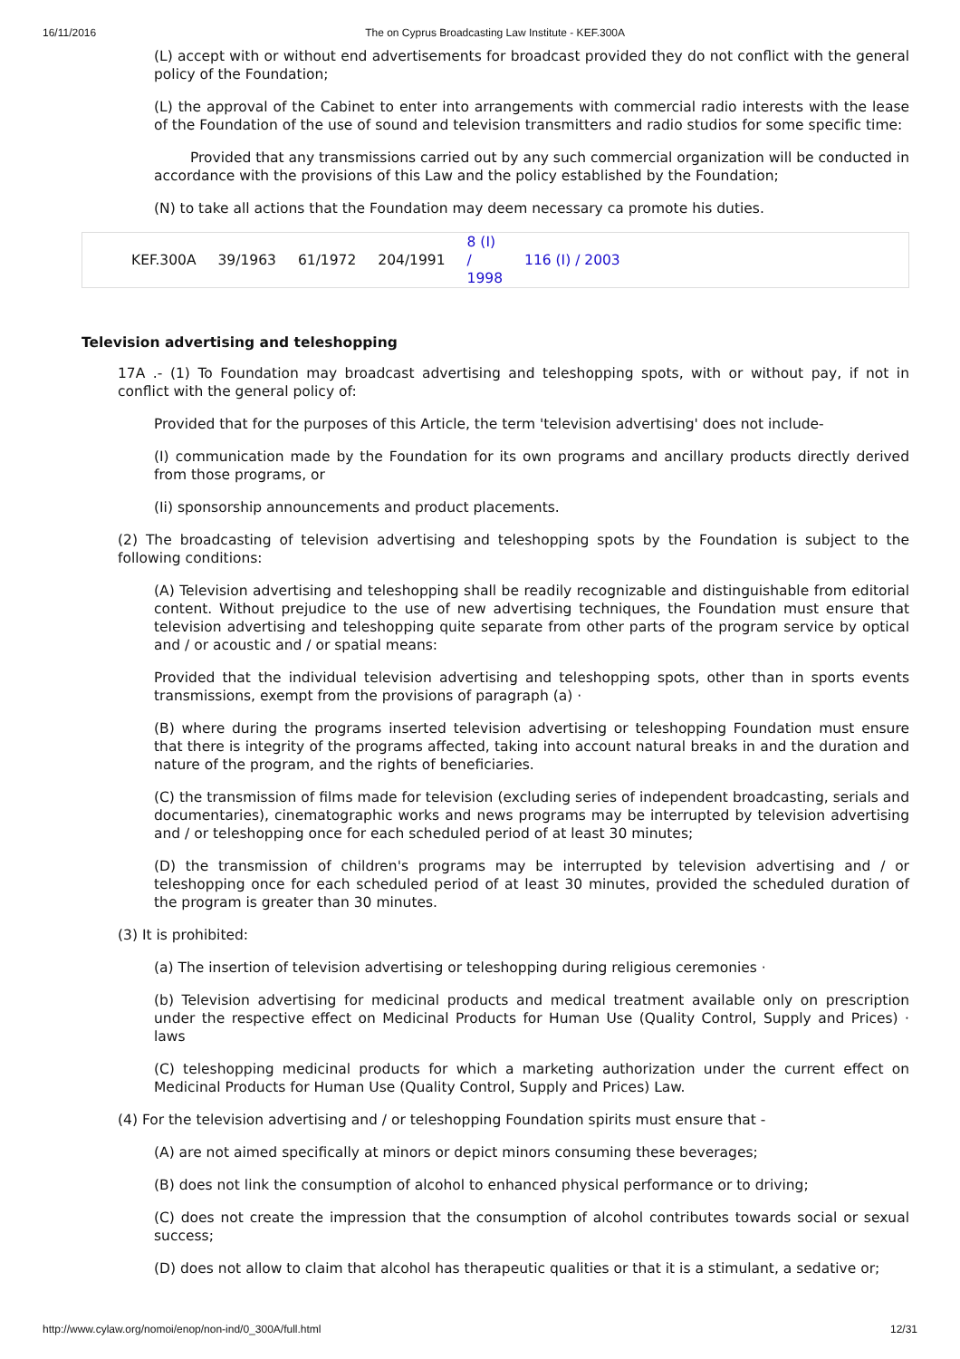16/11/2016 The on Cyprus Broadcasting Law Institute - KEF.300A
(L) accept with or without end advertisements for broadcast provided they do not conflict with the general policy of the Foundation;
(L) the approval of the Cabinet to enter into arrangements with commercial radio interests with the lease of the Foundation of the use of sound and television transmitters and radio studios for some specific time:
Provided that any transmissions carried out by any such commercial organization will be conducted in accordance with the provisions of this Law and the policy established by the Foundation;
(N) to take all actions that the Foundation may deem necessary ca promote his duties.
| KEF.300A | 39/1963 | 61/1972 | 204/1991 | 8 (I) / 1998 | 116 (I) / 2003 |
Television advertising and teleshopping
17A .- (1) To Foundation may broadcast advertising and teleshopping spots, with or without pay, if not in conflict with the general policy of:
Provided that for the purposes of this Article, the term 'television advertising' does not include-
(I) communication made by the Foundation for its own programs and ancillary products directly derived from those programs, or
(Ii) sponsorship announcements and product placements.
(2) The broadcasting of television advertising and teleshopping spots by the Foundation is subject to the following conditions:
(A) Television advertising and teleshopping shall be readily recognizable and distinguishable from editorial content. Without prejudice to the use of new advertising techniques, the Foundation must ensure that television advertising and teleshopping quite separate from other parts of the program service by optical and / or acoustic and / or spatial means:
Provided that the individual television advertising and teleshopping spots, other than in sports events transmissions, exempt from the provisions of paragraph (a) ·
(B) where during the programs inserted television advertising or teleshopping Foundation must ensure that there is integrity of the programs affected, taking into account natural breaks in and the duration and nature of the program, and the rights of beneficiaries.
(C) the transmission of films made for television (excluding series of independent broadcasting, serials and documentaries), cinematographic works and news programs may be interrupted by television advertising and / or teleshopping once for each scheduled period of at least 30 minutes;
(D) the transmission of children's programs may be interrupted by television advertising and / or teleshopping once for each scheduled period of at least 30 minutes, provided the scheduled duration of the program is greater than 30 minutes.
(3) It is prohibited:
(a) The insertion of television advertising or teleshopping during religious ceremonies ·
(b) Television advertising for medicinal products and medical treatment available only on prescription under the respective effect on Medicinal Products for Human Use (Quality Control, Supply and Prices) · laws
(C) teleshopping medicinal products for which a marketing authorization under the current effect on Medicinal Products for Human Use (Quality Control, Supply and Prices) Law.
(4) For the television advertising and / or teleshopping Foundation spirits must ensure that -
(A) are not aimed specifically at minors or depict minors consuming these beverages;
(B) does not link the consumption of alcohol to enhanced physical performance or to driving;
(C) does not create the impression that the consumption of alcohol contributes towards social or sexual success;
(D) does not allow to claim that alcohol has therapeutic qualities or that it is a stimulant, a sedative or;
http://www.cylaw.org/nomoi/enop/non-ind/0_300A/full.html 12/31